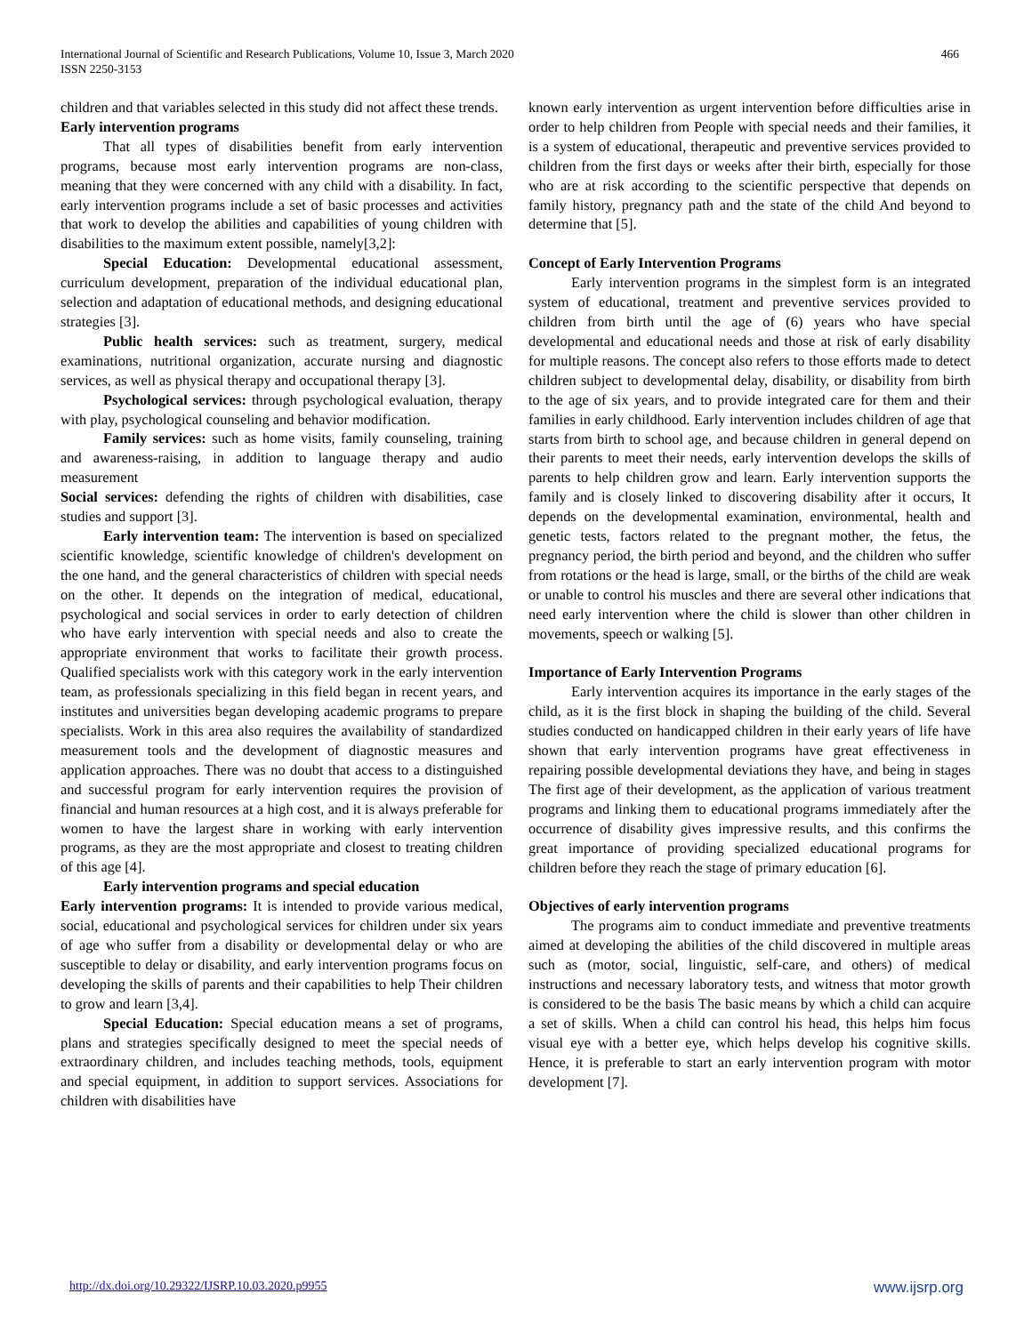International Journal of Scientific and Research Publications, Volume 10, Issue 3, March 2020
ISSN 2250-3153
466
children and that variables selected in this study did not affect these trends.
Early intervention programs
That all types of disabilities benefit from early intervention programs, because most early intervention programs are non-class, meaning that they were concerned with any child with a disability. In fact, early intervention programs include a set of basic processes and activities that work to develop the abilities and capabilities of young children with disabilities to the maximum extent possible, namely[3,2]:
Special Education: Developmental educational assessment, curriculum development, preparation of the individual educational plan, selection and adaptation of educational methods, and designing educational strategies [3].
Public health services: such as treatment, surgery, medical examinations, nutritional organization, accurate nursing and diagnostic services, as well as physical therapy and occupational therapy [3].
Psychological services: through psychological evaluation, therapy with play, psychological counseling and behavior modification.
Family services: such as home visits, family counseling, training and awareness-raising, in addition to language therapy and audio measurement
Social services: defending the rights of children with disabilities, case studies and support [3].
Early intervention team: The intervention is based on specialized scientific knowledge, scientific knowledge of children's development on the one hand, and the general characteristics of children with special needs on the other. It depends on the integration of medical, educational, psychological and social services in order to early detection of children who have early intervention with special needs and also to create the appropriate environment that works to facilitate their growth process. Qualified specialists work with this category work in the early intervention team, as professionals specializing in this field began in recent years, and institutes and universities began developing academic programs to prepare specialists. Work in this area also requires the availability of standardized measurement tools and the development of diagnostic measures and application approaches. There was no doubt that access to a distinguished and successful program for early intervention requires the provision of financial and human resources at a high cost, and it is always preferable for women to have the largest share in working with early intervention programs, as they are the most appropriate and closest to treating children of this age [4].
Early intervention programs and special education
Early intervention programs: It is intended to provide various medical, social, educational and psychological services for children under six years of age who suffer from a disability or developmental delay or who are susceptible to delay or disability, and early intervention programs focus on developing the skills of parents and their capabilities to help Their children to grow and learn [3,4].
Special Education: Special education means a set of programs, plans and strategies specifically designed to meet the special needs of extraordinary children, and includes teaching methods, tools, equipment and special equipment, in addition to support services. Associations for children with disabilities have
known early intervention as urgent intervention before difficulties arise in order to help children from People with special needs and their families, it is a system of educational, therapeutic and preventive services provided to children from the first days or weeks after their birth, especially for those who are at risk according to the scientific perspective that depends on family history, pregnancy path and the state of the child And beyond to determine that [5].
Concept of Early Intervention Programs
Early intervention programs in the simplest form is an integrated system of educational, treatment and preventive services provided to children from birth until the age of (6) years who have special developmental and educational needs and those at risk of early disability for multiple reasons. The concept also refers to those efforts made to detect children subject to developmental delay, disability, or disability from birth to the age of six years, and to provide integrated care for them and their families in early childhood. Early intervention includes children of age that starts from birth to school age, and because children in general depend on their parents to meet their needs, early intervention develops the skills of parents to help children grow and learn. Early intervention supports the family and is closely linked to discovering disability after it occurs, It depends on the developmental examination, environmental, health and genetic tests, factors related to the pregnant mother, the fetus, the pregnancy period, the birth period and beyond, and the children who suffer from rotations or the head is large, small, or the births of the child are weak or unable to control his muscles and there are several other indications that need early intervention where the child is slower than other children in movements, speech or walking [5].
Importance of Early Intervention Programs
Early intervention acquires its importance in the early stages of the child, as it is the first block in shaping the building of the child. Several studies conducted on handicapped children in their early years of life have shown that early intervention programs have great effectiveness in repairing possible developmental deviations they have, and being in stages The first age of their development, as the application of various treatment programs and linking them to educational programs immediately after the occurrence of disability gives impressive results, and this confirms the great importance of providing specialized educational programs for children before they reach the stage of primary education [6].
Objectives of early intervention programs
The programs aim to conduct immediate and preventive treatments aimed at developing the abilities of the child discovered in multiple areas such as (motor, social, linguistic, self-care, and others) of medical instructions and necessary laboratory tests, and witness that motor growth is considered to be the basis The basic means by which a child can acquire a set of skills. When a child can control his head, this helps him focus visual eye with a better eye, which helps develop his cognitive skills. Hence, it is preferable to start an early intervention program with motor development [7].
http://dx.doi.org/10.29322/IJSRP.10.03.2020.p9955 www.ijsrp.org